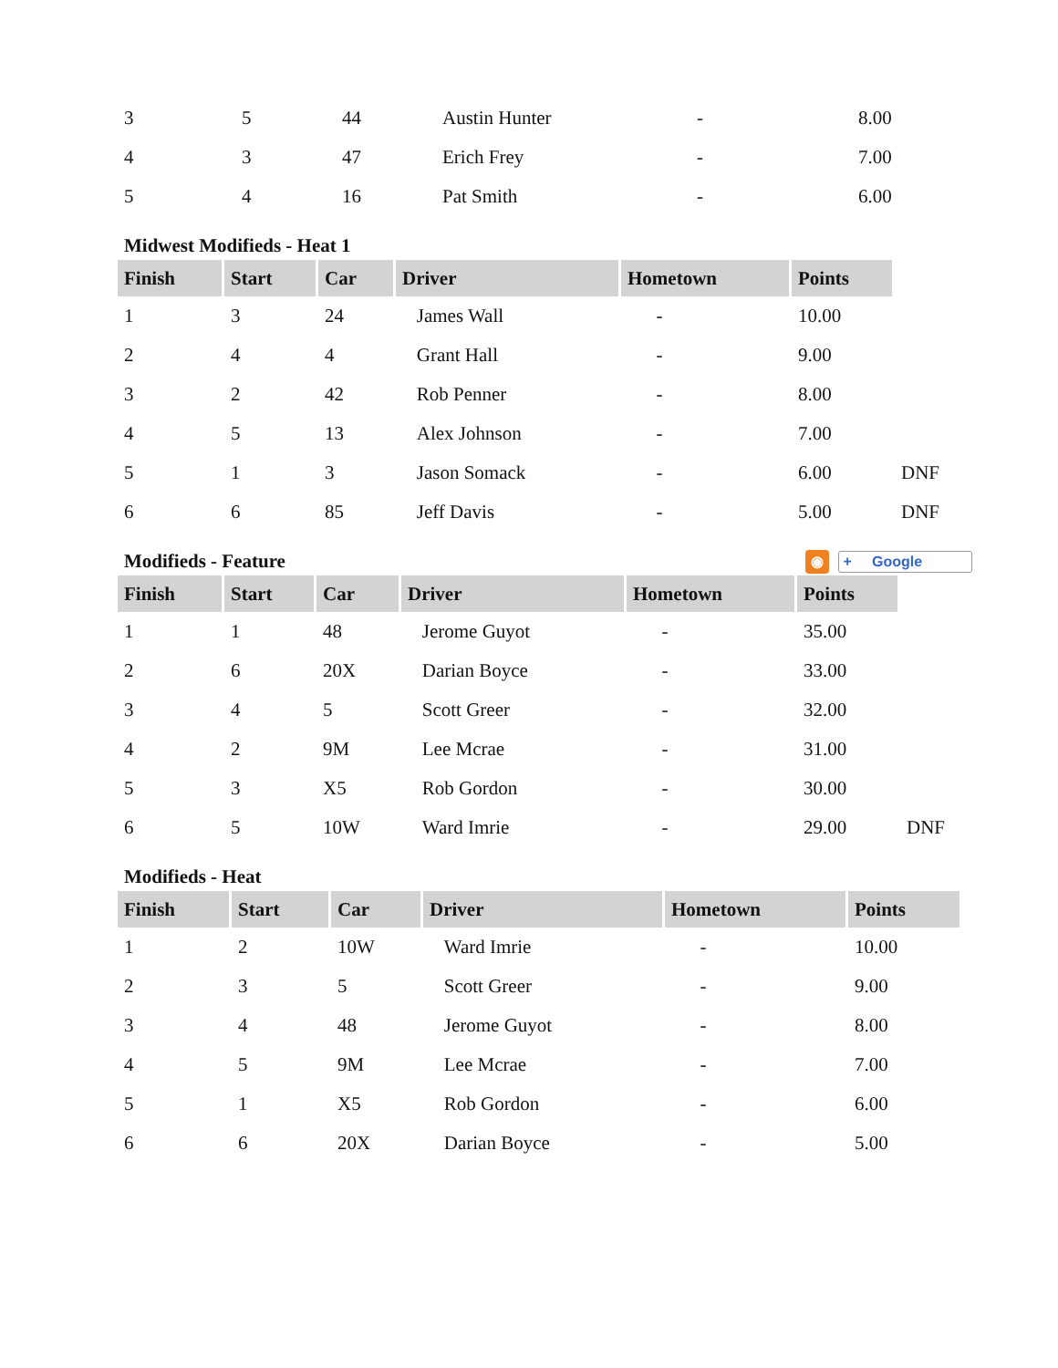| 3 | 5 | 44 | Austin Hunter | - | 8.00 |
| 4 | 3 | 47 | Erich Frey | - | 7.00 |
| 5 | 4 | 16 | Pat Smith | - | 6.00 |
Midwest Modifieds - Heat 1
| Finish | Start | Car | Driver | Hometown | Points | |
| --- | --- | --- | --- | --- | --- | --- |
| 1 | 3 | 24 | James Wall | - | 10.00 | |
| 2 | 4 | 4 | Grant Hall | - | 9.00 | |
| 3 | 2 | 42 | Rob Penner | - | 8.00 | |
| 4 | 5 | 13 | Alex Johnson | - | 7.00 | |
| 5 | 1 | 3 | Jason Somack | - | 6.00 | DNF |
| 6 | 6 | 85 | Jeff Davis | - | 5.00 | DNF |
Modifieds - Feature ◉ + Google
| Finish | Start | Car | Driver | Hometown | Points | |
| --- | --- | --- | --- | --- | --- | --- |
| 1 | 1 | 48 | Jerome Guyot | - | 35.00 | |
| 2 | 6 | 20X | Darian Boyce | - | 33.00 | |
| 3 | 4 | 5 | Scott Greer | - | 32.00 | |
| 4 | 2 | 9M | Lee Mcrae | - | 31.00 | |
| 5 | 3 | X5 | Rob Gordon | - | 30.00 | |
| 6 | 5 | 10W | Ward Imrie | - | 29.00 | DNF |
Modifieds - Heat
| Finish | Start | Car | Driver | Hometown | Points |
| --- | --- | --- | --- | --- | --- |
| 1 | 2 | 10W | Ward Imrie | - | 10.00 |
| 2 | 3 | 5 | Scott Greer | - | 9.00 |
| 3 | 4 | 48 | Jerome Guyot | - | 8.00 |
| 4 | 5 | 9M | Lee Mcrae | - | 7.00 |
| 5 | 1 | X5 | Rob Gordon | - | 6.00 |
| 6 | 6 | 20X | Darian Boyce | - | 5.00 |